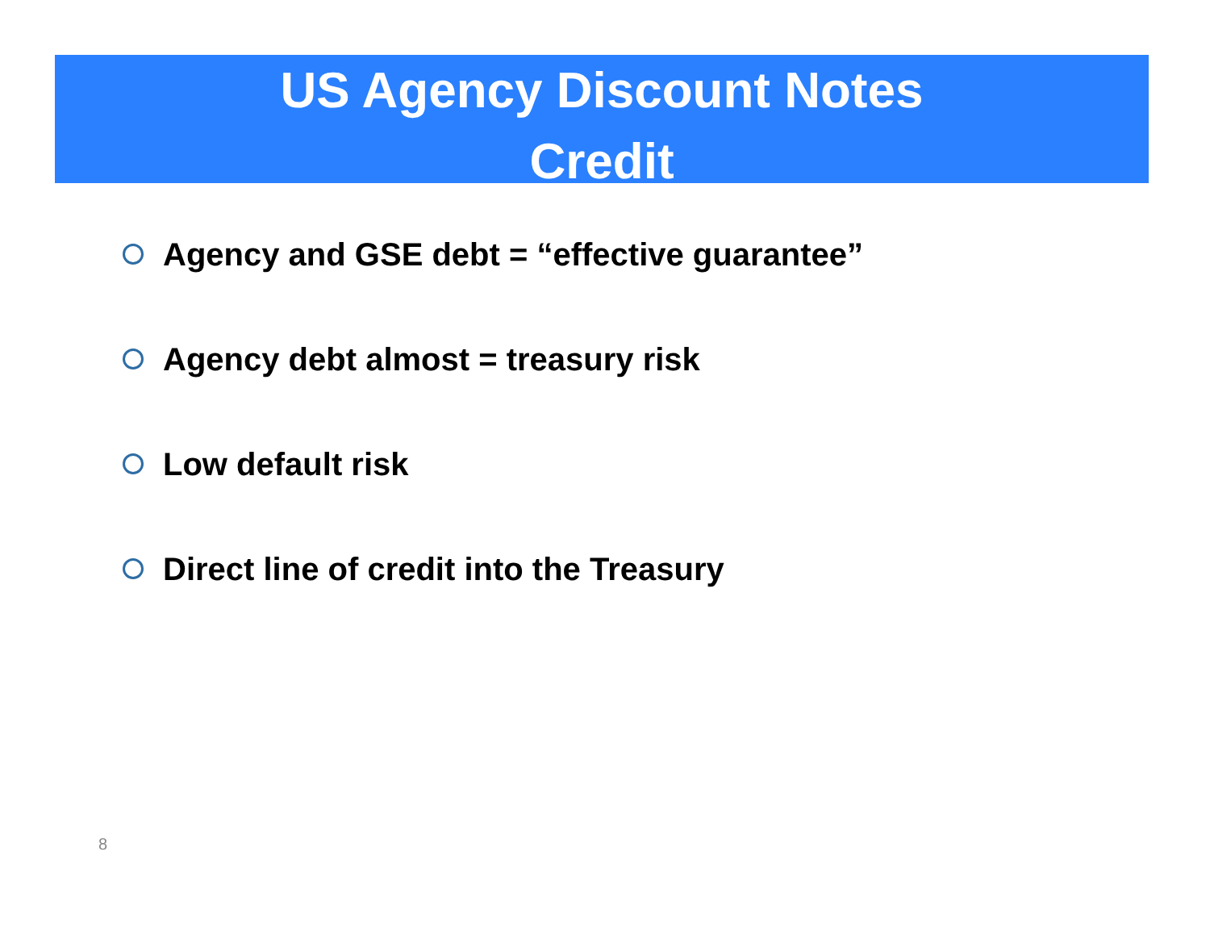US Agency Discount Notes
Credit
Agency and GSE debt = “effective guarantee”
Agency debt almost = treasury risk
Low default risk
Direct line of credit into the Treasury
8